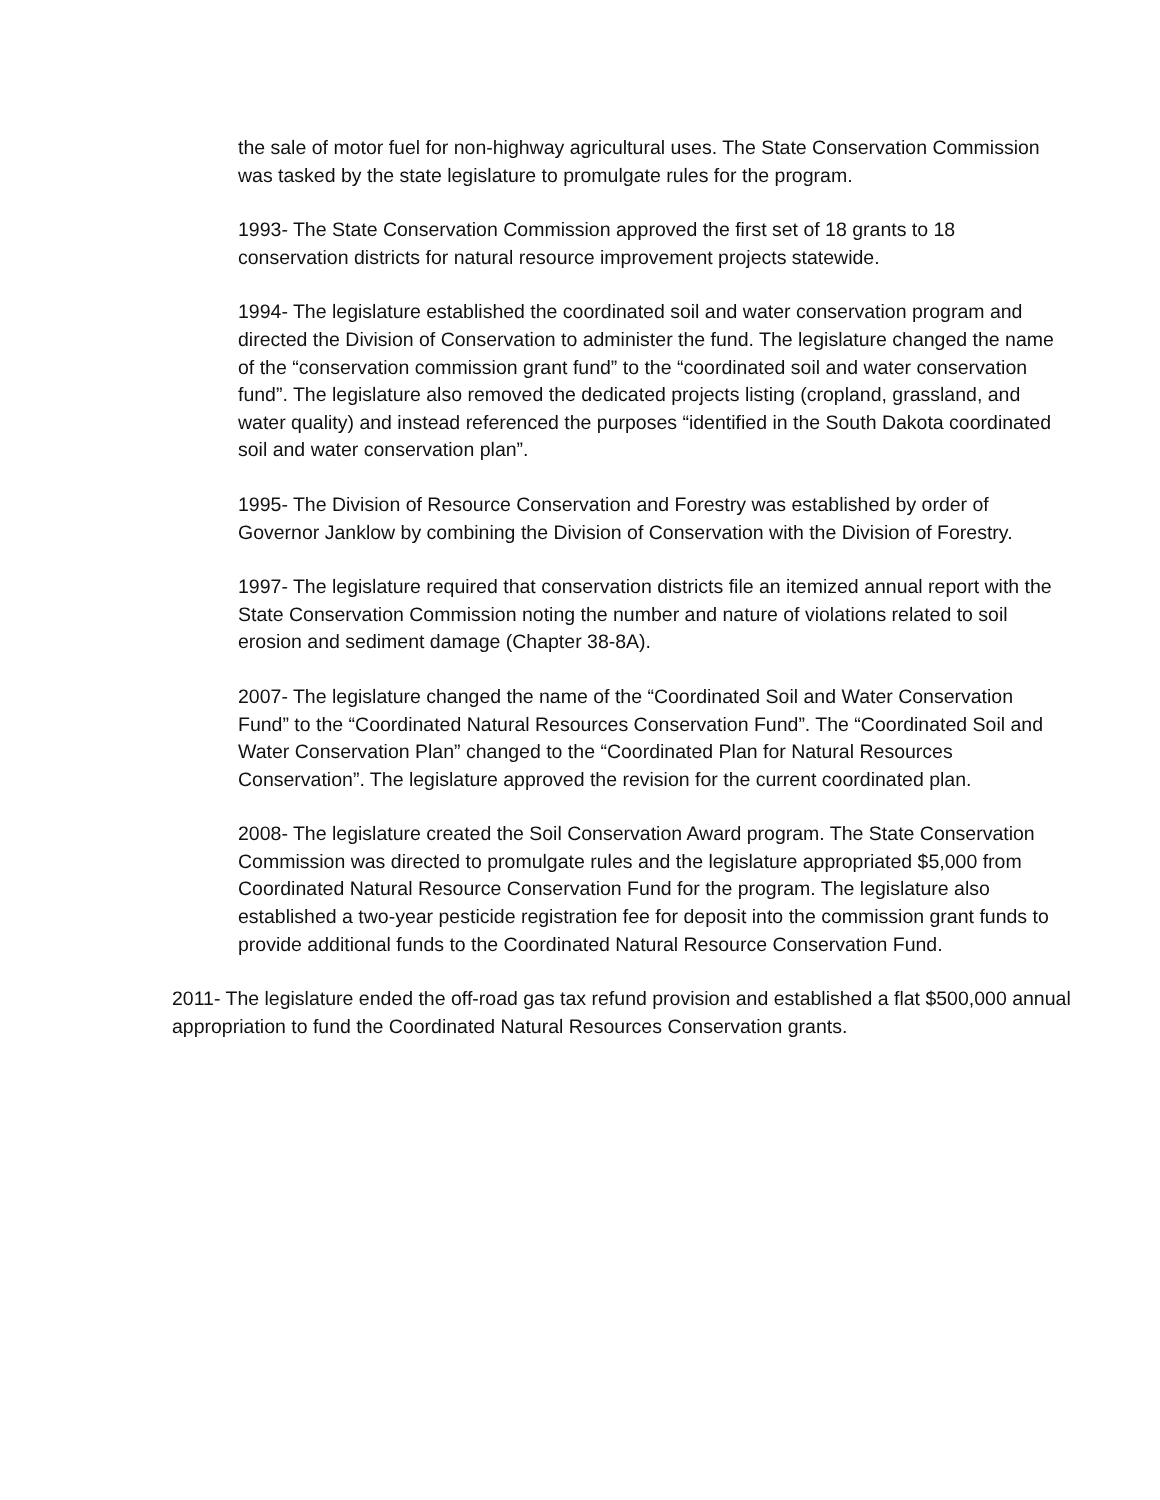the sale of motor fuel for non-highway agricultural uses. The State Conservation Commission was tasked by the state legislature to promulgate rules for the program.
1993- The State Conservation Commission approved the first set of 18 grants to 18 conservation districts for natural resource improvement projects statewide.
1994- The legislature established the coordinated soil and water conservation program and directed the Division of Conservation to administer the fund. The legislature changed the name of the “conservation commission grant fund” to the “coordinated soil and water conservation fund”. The legislature also removed the dedicated projects listing (cropland, grassland, and water quality) and instead referenced the purposes “identified in the South Dakota coordinated soil and water conservation plan”.
1995- The Division of Resource Conservation and Forestry was established by order of Governor Janklow by combining the Division of Conservation with the Division of Forestry.
1997- The legislature required that conservation districts file an itemized annual report with the State Conservation Commission noting the number and nature of violations related to soil erosion and sediment damage (Chapter 38-8A).
2007- The legislature changed the name of the “Coordinated Soil and Water Conservation Fund” to the “Coordinated Natural Resources Conservation Fund”. The “Coordinated Soil and Water Conservation Plan” changed to the “Coordinated Plan for Natural Resources Conservation”. The legislature approved the revision for the current coordinated plan.
2008- The legislature created the Soil Conservation Award program. The State Conservation Commission was directed to promulgate rules and the legislature appropriated $5,000 from Coordinated Natural Resource Conservation Fund for the program. The legislature also established a two-year pesticide registration fee for deposit into the commission grant funds to provide additional funds to the Coordinated Natural Resource Conservation Fund.
2011- The legislature ended the off-road gas tax refund provision and established a flat $500,000 annual appropriation to fund the Coordinated Natural Resources Conservation grants.